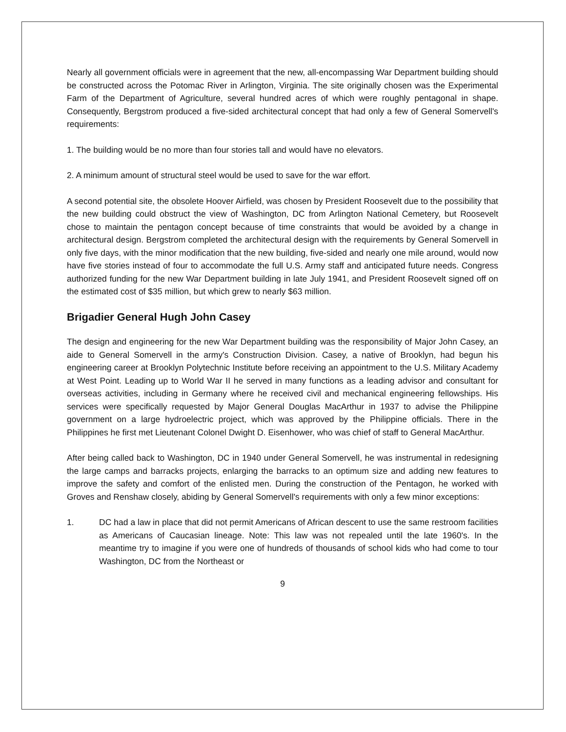Nearly all government officials were in agreement that the new, all-encompassing War Department building should be constructed across the Potomac River in Arlington, Virginia. The site originally chosen was the Experimental Farm of the Department of Agriculture, several hundred acres of which were roughly pentagonal in shape. Consequently, Bergstrom produced a five-sided architectural concept that had only a few of General Somervell's requirements:
1. The building would be no more than four stories tall and would have no elevators.
2. A minimum amount of structural steel would be used to save for the war effort.
A second potential site, the obsolete Hoover Airfield, was chosen by President Roosevelt due to the possibility that the new building could obstruct the view of Washington, DC from Arlington National Cemetery, but Roosevelt chose to maintain the pentagon concept because of time constraints that would be avoided by a change in architectural design. Bergstrom completed the architectural design with the requirements by General Somervell in only five days, with the minor modification that the new building, five-sided and nearly one mile around, would now have five stories instead of four to accommodate the full U.S. Army staff and anticipated future needs. Congress authorized funding for the new War Department building in late July 1941, and President Roosevelt signed off on the estimated cost of $35 million, but which grew to nearly $63 million.
Brigadier General Hugh John Casey
The design and engineering for the new War Department building was the responsibility of Major John Casey, an aide to General Somervell in the army's Construction Division. Casey, a native of Brooklyn, had begun his engineering career at Brooklyn Polytechnic Institute before receiving an appointment to the U.S. Military Academy at West Point. Leading up to World War II he served in many functions as a leading advisor and consultant for overseas activities, including in Germany where he received civil and mechanical engineering fellowships. His services were specifically requested by Major General Douglas MacArthur in 1937 to advise the Philippine government on a large hydroelectric project, which was approved by the Philippine officials. There in the Philippines he first met Lieutenant Colonel Dwight D. Eisenhower, who was chief of staff to General MacArthur.
After being called back to Washington, DC in 1940 under General Somervell, he was instrumental in redesigning the large camps and barracks projects, enlarging the barracks to an optimum size and adding new features to improve the safety and comfort of the enlisted men. During the construction of the Pentagon, he worked with Groves and Renshaw closely, abiding by General Somervell's requirements with only a few minor exceptions:
1. DC had a law in place that did not permit Americans of African descent to use the same restroom facilities as Americans of Caucasian lineage. Note: This law was not repealed until the late 1960's. In the meantime try to imagine if you were one of hundreds of thousands of school kids who had come to tour Washington, DC from the Northeast or
9